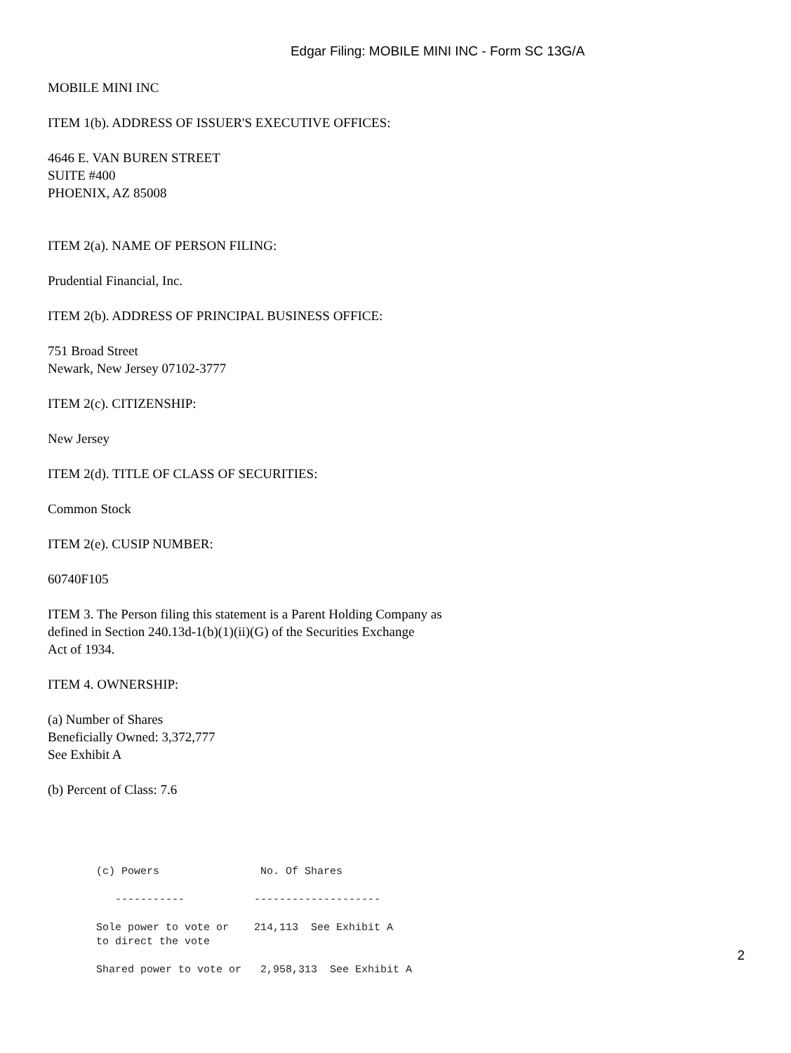Edgar Filing: MOBILE MINI INC - Form SC 13G/A
MOBILE MINI INC
ITEM 1(b). ADDRESS OF ISSUER'S EXECUTIVE OFFICES:
4646 E. VAN BUREN STREET
SUITE #400
PHOENIX, AZ 85008
ITEM 2(a). NAME OF PERSON FILING:
Prudential Financial, Inc.
ITEM 2(b). ADDRESS OF PRINCIPAL BUSINESS OFFICE:
751 Broad Street
Newark, New Jersey 07102-3777
ITEM 2(c). CITIZENSHIP:
New Jersey
ITEM 2(d). TITLE OF CLASS OF SECURITIES:
Common Stock
ITEM 2(e). CUSIP NUMBER:
60740F105
ITEM 3. The Person filing this statement is a Parent Holding Company as
defined in Section 240.13d-1(b)(1)(ii)(G) of the Securities Exchange
Act of 1934.
ITEM 4. OWNERSHIP:
(a) Number of Shares
Beneficially Owned: 3,372,777
See Exhibit A
(b) Percent of Class: 7.6
(c) Powers                No. Of Shares

   -----------           --------------------

Sole power to vote or    214,113  See Exhibit A
to direct the vote

Shared power to vote or   2,958,313  See Exhibit A
2